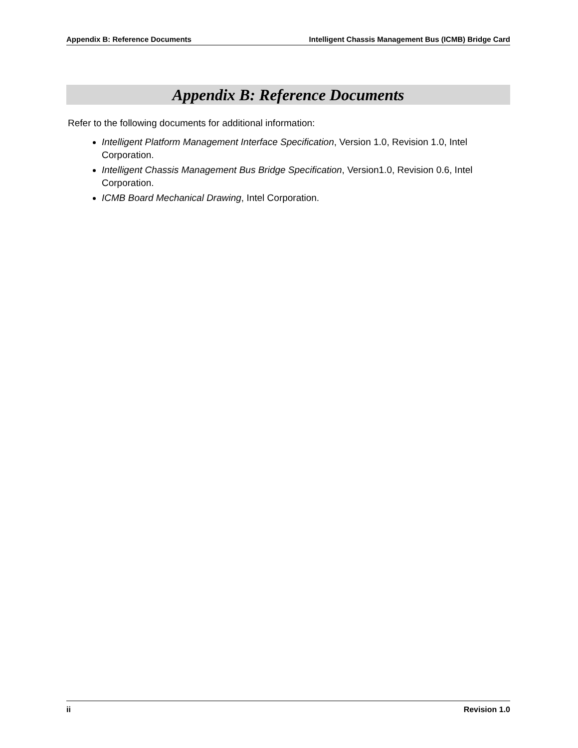Appendix B: Reference Documents Intelligent Chassis Management Bus (ICMB) Bridge Card
Appendix B: Reference Documents
Refer to the following documents for additional information:
Intelligent Platform Management Interface Specification, Version 1.0, Revision 1.0, Intel Corporation.
Intelligent Chassis Management Bus Bridge Specification, Version1.0, Revision 0.6, Intel Corporation.
ICMB Board Mechanical Drawing, Intel Corporation.
ii Revision 1.0